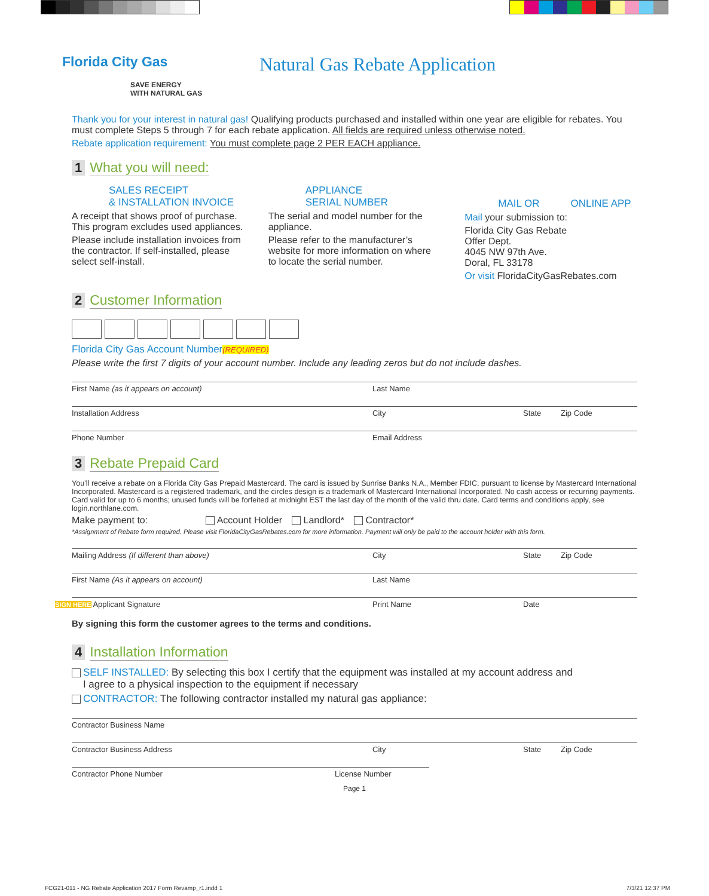Florida City Gas
SAVE ENERGY
WITH NATURAL GAS
Natural Gas Rebate Application
Thank you for your interest in natural gas! Qualifying products purchased and installed within one year are eligible for rebates. You must complete Steps 5 through 7 for each rebate application. All fields are required unless otherwise noted.
Rebate application requirement: You must complete page 2 PER EACH appliance.
1 What you will need:
SALES RECEIPT
& INSTALLATION INVOICE
A receipt that shows proof of purchase. This program excludes used appliances.
Please include installation invoices from the contractor. If self-installed, please select self-install.
APPLIANCE
SERIAL NUMBER
The serial and model number for the appliance.
Please refer to the manufacturer’s website for more information on where to locate the serial number.
MAIL OR ONLINE APP
Mail your submission to:
Florida City Gas Rebate
Offer Dept.
4045 NW 97th Ave.
Doral, FL 33178
Or visit FloridaCityGasRebates.com
2 Customer Information
Florida City Gas Account Number(REQUIRED)
Please write the first 7 digits of your account number. Include any leading zeros but do not include dashes.
First Name (as it appears on account) Last Name
Installation Address City State Zip Code
Phone Number Email Address
3 Rebate Prepaid Card
You’ll receive a rebate on a Florida City Gas Prepaid Mastercard. The card is issued by Sunrise Banks N.A., Member FDIC, pursuant to license by Mastercard International Incorporated. Mastercard is a registered trademark, and the circles design is a trademark of Mastercard International Incorporated. No cash access or recurring payments. Card valid for up to 6 months; unused funds will be forfeited at midnight EST the last day of the month of the valid thru date. Card terms and conditions apply, see login.northlane.com.
Make payment to: Account Holder Landlord* Contractor*
*Assignment of Rebate form required. Please visit FloridaCityGasRebates.com for more information. Payment will only be paid to the account holder with this form.
Mailing Address (If different than above) City State Zip Code
First Name (As it appears on account) Last Name
SIGN HERE Applicant Signature Print Name Date
By signing this form the customer agrees to the terms and conditions.
4 Installation Information
SELF INSTALLED: By selecting this box I certify that the equipment was installed at my account address and
I agree to a physical inspection to the equipment if necessary
CONTRACTOR: The following contractor installed my natural gas appliance:
Contractor Business Name
Contractor Business Address City State Zip Code
Contractor Phone Number License Number
Page 1
FCG21-011 - NG Rebate Application 2017 Form Revamp_r1.indd 1 7/3/21 12:37 PM